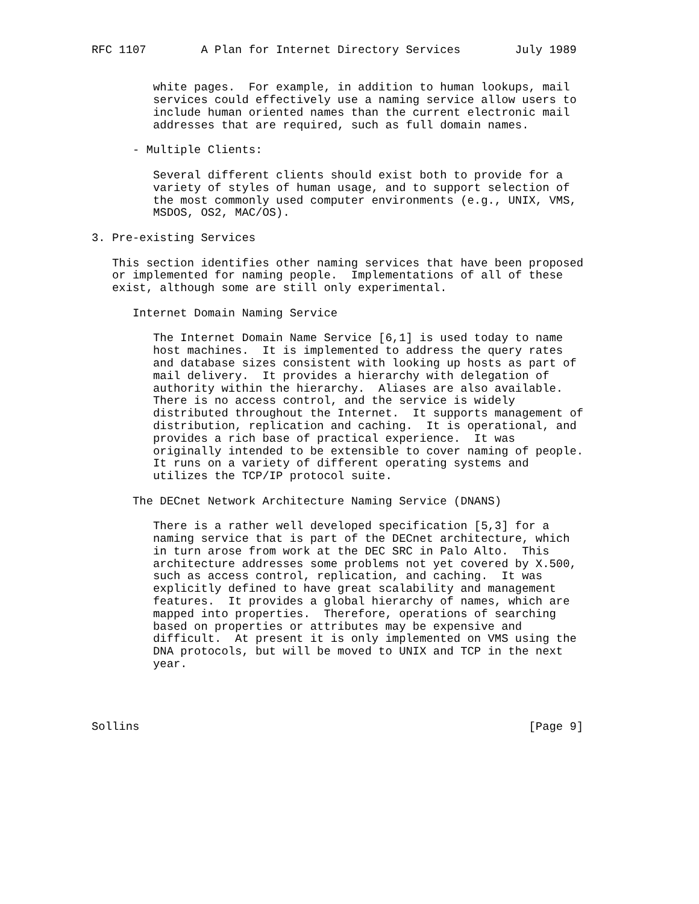RFC 1107        A Plan for Internet Directory Services        July 1989


         white pages.  For example, in addition to human lookups, mail
         services could effectively use a naming service allow users to
         include human oriented names than the current electronic mail
         addresses that are required, such as full domain names.

      - Multiple Clients:

         Several different clients should exist both to provide for a
         variety of styles of human usage, and to support selection of
         the most commonly used computer environments (e.g., UNIX, VMS,
         MSDOS, OS2, MAC/OS).

3. Pre-existing Services

   This section identifies other naming services that have been proposed
   or implemented for naming people.  Implementations of all of these
   exist, although some are still only experimental.

      Internet Domain Naming Service

         The Internet Domain Name Service [6,1] is used today to name
         host machines.  It is implemented to address the query rates
         and database sizes consistent with looking up hosts as part of
         mail delivery.  It provides a hierarchy with delegation of
         authority within the hierarchy.  Aliases are also available.
         There is no access control, and the service is widely
         distributed throughout the Internet.  It supports management of
         distribution, replication and caching.  It is operational, and
         provides a rich base of practical experience.  It was
         originally intended to be extensible to cover naming of people.
         It runs on a variety of different operating systems and
         utilizes the TCP/IP protocol suite.

      The DECnet Network Architecture Naming Service (DNANS)

         There is a rather well developed specification [5,3] for a
         naming service that is part of the DECnet architecture, which
         in turn arose from work at the DEC SRC in Palo Alto.  This
         architecture addresses some problems not yet covered by X.500,
         such as access control, replication, and caching.  It was
         explicitly defined to have great scalability and management
         features.  It provides a global hierarchy of names, which are
         mapped into properties.  Therefore, operations of searching
         based on properties or attributes may be expensive and
         difficult.  At present it is only implemented on VMS using the
         DNA protocols, but will be moved to UNIX and TCP in the next
         year.




Sollins                                                         [Page 9]